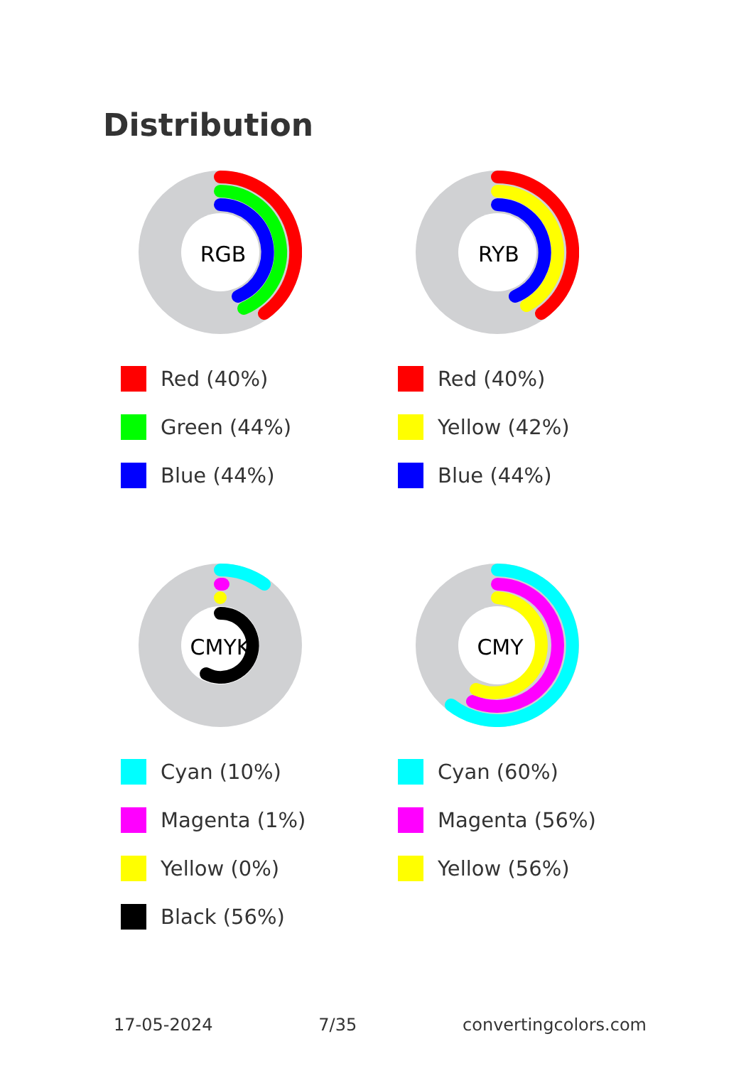Distribution
RGB
Red (40%)
Green (44%)
Blue (44%)
RYB
Red (40%)
Yellow (42%)
Blue (44%)
CMYK
Cyan (10%)
Magenta (1%)
Yellow (0%)
Black (56%)
CMY
Cyan (60%)
Magenta (56%)
Yellow (56%)
17-05-2024 7/35 convertingcolors.com